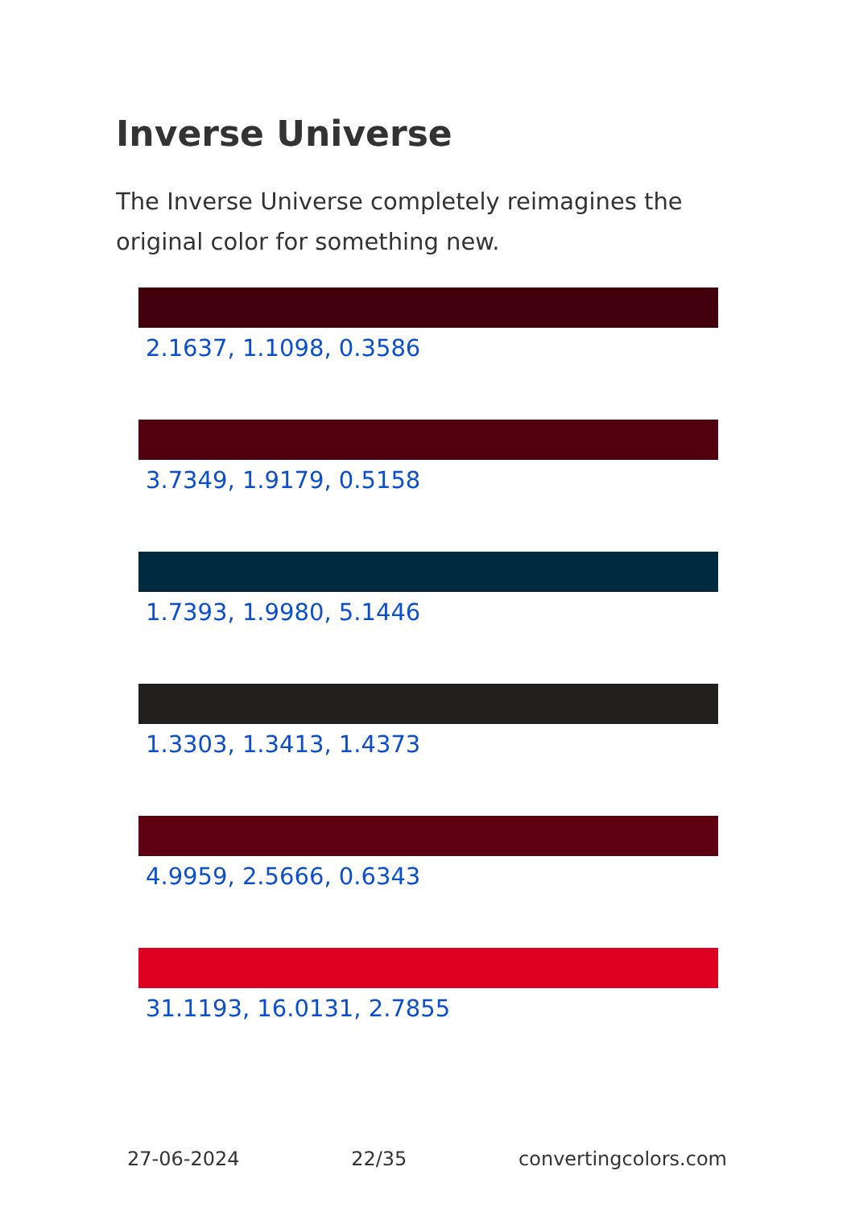Inverse Universe
The Inverse Universe completely reimagines the original color for something new.
2.1637, 1.1098, 0.3586
3.7349, 1.9179, 0.5158
1.7393, 1.9980, 5.1446
1.3303, 1.3413, 1.4373
4.9959, 2.5666, 0.6343
31.1193, 16.0131, 2.7855
27-06-2024 22/35 convertingcolors.com